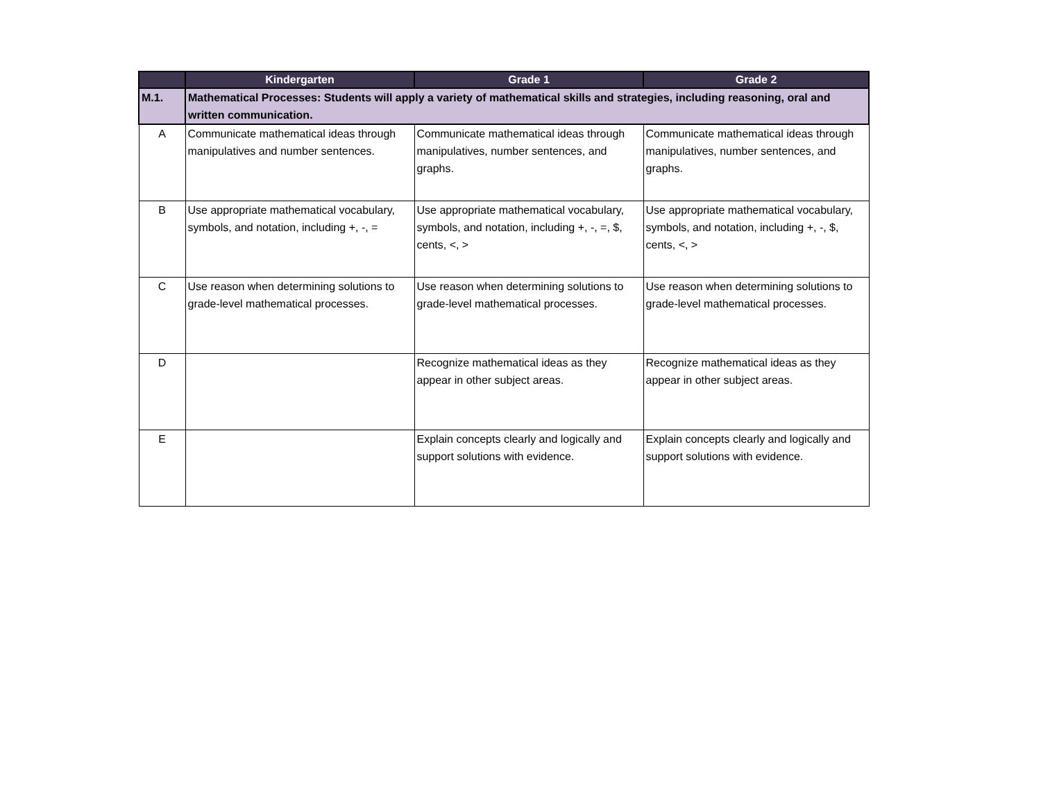| | Kindergarten | Grade 1 | Grade 2 |
| --- | --- | --- | --- |
| M.1. | Mathematical Processes: Students will apply a variety of mathematical skills and strategies, including reasoning, oral and written communication. | | |
| A | Communicate mathematical ideas through manipulatives and number sentences. | Communicate mathematical ideas through manipulatives, number sentences, and graphs. | Communicate mathematical ideas through manipulatives, number sentences, and graphs. |
| B | Use appropriate mathematical vocabulary, symbols, and notation, including +, -, = | Use appropriate mathematical vocabulary, symbols, and notation, including +, -, =, $, cents, <, > | Use appropriate mathematical vocabulary, symbols, and notation, including +, -, $, cents, <, > |
| C | Use reason when determining solutions to grade-level mathematical processes. | Use reason when determining solutions to grade-level mathematical processes. | Use reason when determining solutions to grade-level mathematical processes. |
| D | | Recognize mathematical ideas as they appear in other subject areas. | Recognize mathematical ideas as they appear in other subject areas. |
| E | | Explain concepts clearly and logically and support solutions with evidence. | Explain concepts clearly and logically and support solutions with evidence. |